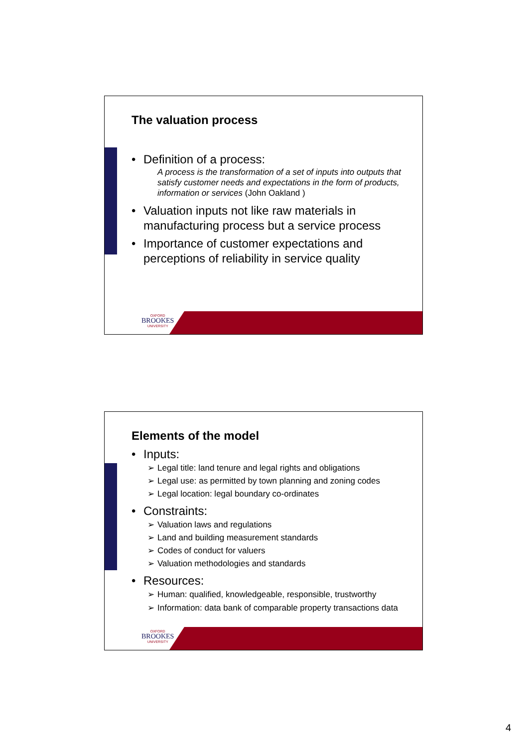The valuation process
• Definition of a process:
A process is the transformation of a set of inputs into outputs that satisfy customer needs and expectations in the form of products, information or services (John Oakland )
• Valuation inputs not like raw materials in manufacturing process but a service process
• Importance of customer expectations and perceptions of reliability in service quality
OXFORD
BROOKES
UNIVERSITY
Elements of the model
• Inputs:
➢ Legal title: land tenure and legal rights and obligations
➢ Legal use: as permitted by town planning and zoning codes
➢ Legal location: legal boundary co-ordinates
• Constraints:
➢ Valuation laws and regulations
➢ Land and building measurement standards
➢ Codes of conduct for valuers
➢ Valuation methodologies and standards
• Resources:
➢ Human: qualified, knowledgeable, responsible, trustworthy
➢ Information: data bank of comparable property transactions data
OXFORD
BROOKES
UNIVERSITY
4